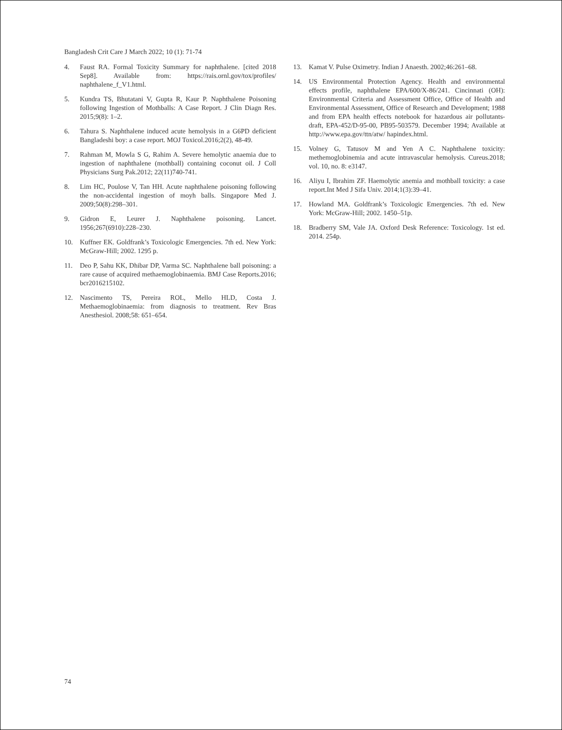Bangladesh Crit Care J March 2022; 10 (1): 71-74
4. Faust RA. Formal Toxicity Summary for naphthalene. [cited 2018 Sep8]. Available from: https://rais.ornl.gov/tox/profiles/ naphthalene_f_V1.html.
5. Kundra TS, Bhutatani V, Gupta R, Kaur P. Naphthalene Poisoning following Ingestion of Mothballs: A Case Report. J Clin Diagn Res. 2015;9(8): 1–2.
6. Tahura S. Naphthalene induced acute hemolysis in a G6PD deficient Bangladeshi boy: a case report. MOJ Toxicol.2016;2(2), 48-49.
7. Rahman M, Mowla S G, Rahim A. Severe hemolytic anaemia due to ingestion of naphthalene (mothball) containing coconut oil. J Coll Physicians Surg Pak.2012; 22(11)740-741.
8. Lim HC, Poulose V, Tan HH. Acute naphthalene poisoning following the non-accidental ingestion of moyh balls. Singapore Med J. 2009;50(8):298–301.
9. Gidron E, Leurer J. Naphthalene poisoning. Lancet. 1956;267(6910):228–230.
10. Kuffner EK. Goldfrank’s Toxicologic Emergencies. 7th ed. New York: McGraw-Hill; 2002. 1295 p.
11. Deo P, Sahu KK, Dhibar DP, Varma SC. Naphthalene ball poisoning: a rare cause of acquired methaemoglobinaemia. BMJ Case Reports.2016; bcr2016215102.
12. Nascimento TS, Pereira ROL, Mello HLD, Costa J. Methaemoglobinaemia: from diagnosis to treatment. Rev Bras Anesthesiol. 2008;58: 651–654.
13. Kamat V. Pulse Oximetry. Indian J Anaesth. 2002;46:261–68.
14. US Environmental Protection Agency. Health and environmental effects profile, naphthalene EPA/600/X-86/241. Cincinnati (OH): Environmental Criteria and Assessment Office, Office of Health and Environmental Assessment, Office of Research and Development; 1988 and from EPA health effects notebook for hazardous air pollutants- draft, EPA-452/D-95-00, PB95-503579. December 1994; Available at http://www.epa.gov/ttn/atw/ hapindex.html.
15. Volney G, Tatusov M and Yen A C. Naphthalene toxicity: methemoglobinemia and acute intravascular hemolysis. Cureus.2018; vol. 10, no. 8: e3147.
16. Aliyu I, Ibrahim ZF. Haemolytic anemia and mothball toxicity: a case report.Int Med J Sifa Univ. 2014;1(3):39–41.
17. Howland MA. Goldfrank’s Toxicologic Emergencies. 7th ed. New York: McGraw-Hill; 2002. 1450–51p.
18. Bradberry SM, Vale JA. Oxford Desk Reference: Toxicology. 1st ed. 2014. 254p.
74